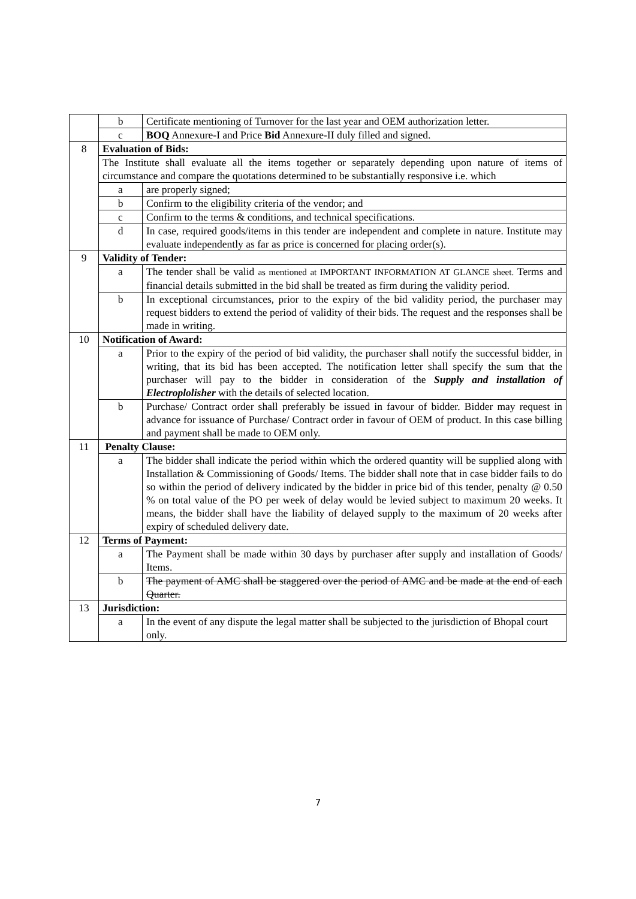| | b | Certificate mentioning of Turnover for the last year and OEM authorization letter. |
| | c | BOQ Annexure-I and Price Bid Annexure-II duly filled and signed. |
| 8 | Evaluation of Bids: | |
| | The Institute shall evaluate all the items together or separately depending upon nature of items of circumstance and compare the quotations determined to be substantially responsive i.e. which | |
| | a | are properly signed; |
| | b | Confirm to the eligibility criteria of the vendor; and |
| | c | Confirm to the terms & conditions, and technical specifications. |
| | d | In case, required goods/items in this tender are independent and complete in nature. Institute may evaluate independently as far as price is concerned for placing order(s). |
| 9 | Validity of Tender: | |
| | a | The tender shall be valid as mentioned at IMPORTANT INFORMATION AT GLANCE sheet. Terms and financial details submitted in the bid shall be treated as firm during the validity period. |
| | b | In exceptional circumstances, prior to the expiry of the bid validity period, the purchaser may request bidders to extend the period of validity of their bids. The request and the responses shall be made in writing. |
| 10 | Notification of Award: | |
| | a | Prior to the expiry of the period of bid validity, the purchaser shall notify the successful bidder, in writing, that its bid has been accepted. The notification letter shall specify the sum that the purchaser will pay to the bidder in consideration of the Supply and installation of Electroplolisher with the details of selected location. |
| | b | Purchase/ Contract order shall preferably be issued in favour of bidder. Bidder may request in advance for issuance of Purchase/ Contract order in favour of OEM of product. In this case billing and payment shall be made to OEM only. |
| 11 | Penalty Clause: | |
| | a | The bidder shall indicate the period within which the ordered quantity will be supplied along with Installation & Commissioning of Goods/ Items. The bidder shall note that in case bidder fails to do so within the period of delivery indicated by the bidder in price bid of this tender, penalty @ 0.50 % on total value of the PO per week of delay would be levied subject to maximum 20 weeks. It means, the bidder shall have the liability of delayed supply to the maximum of 20 weeks after expiry of scheduled delivery date. |
| 12 | Terms of Payment: | |
| | a | The Payment shall be made within 30 days by purchaser after supply and installation of Goods/ Items. |
| | b | The payment of AMC shall be staggered over the period of AMC and be made at the end of each Quarter. |
| 13 | Jurisdiction: | |
| | a | In the event of any dispute the legal matter shall be subjected to the jurisdiction of Bhopal court only. |
7